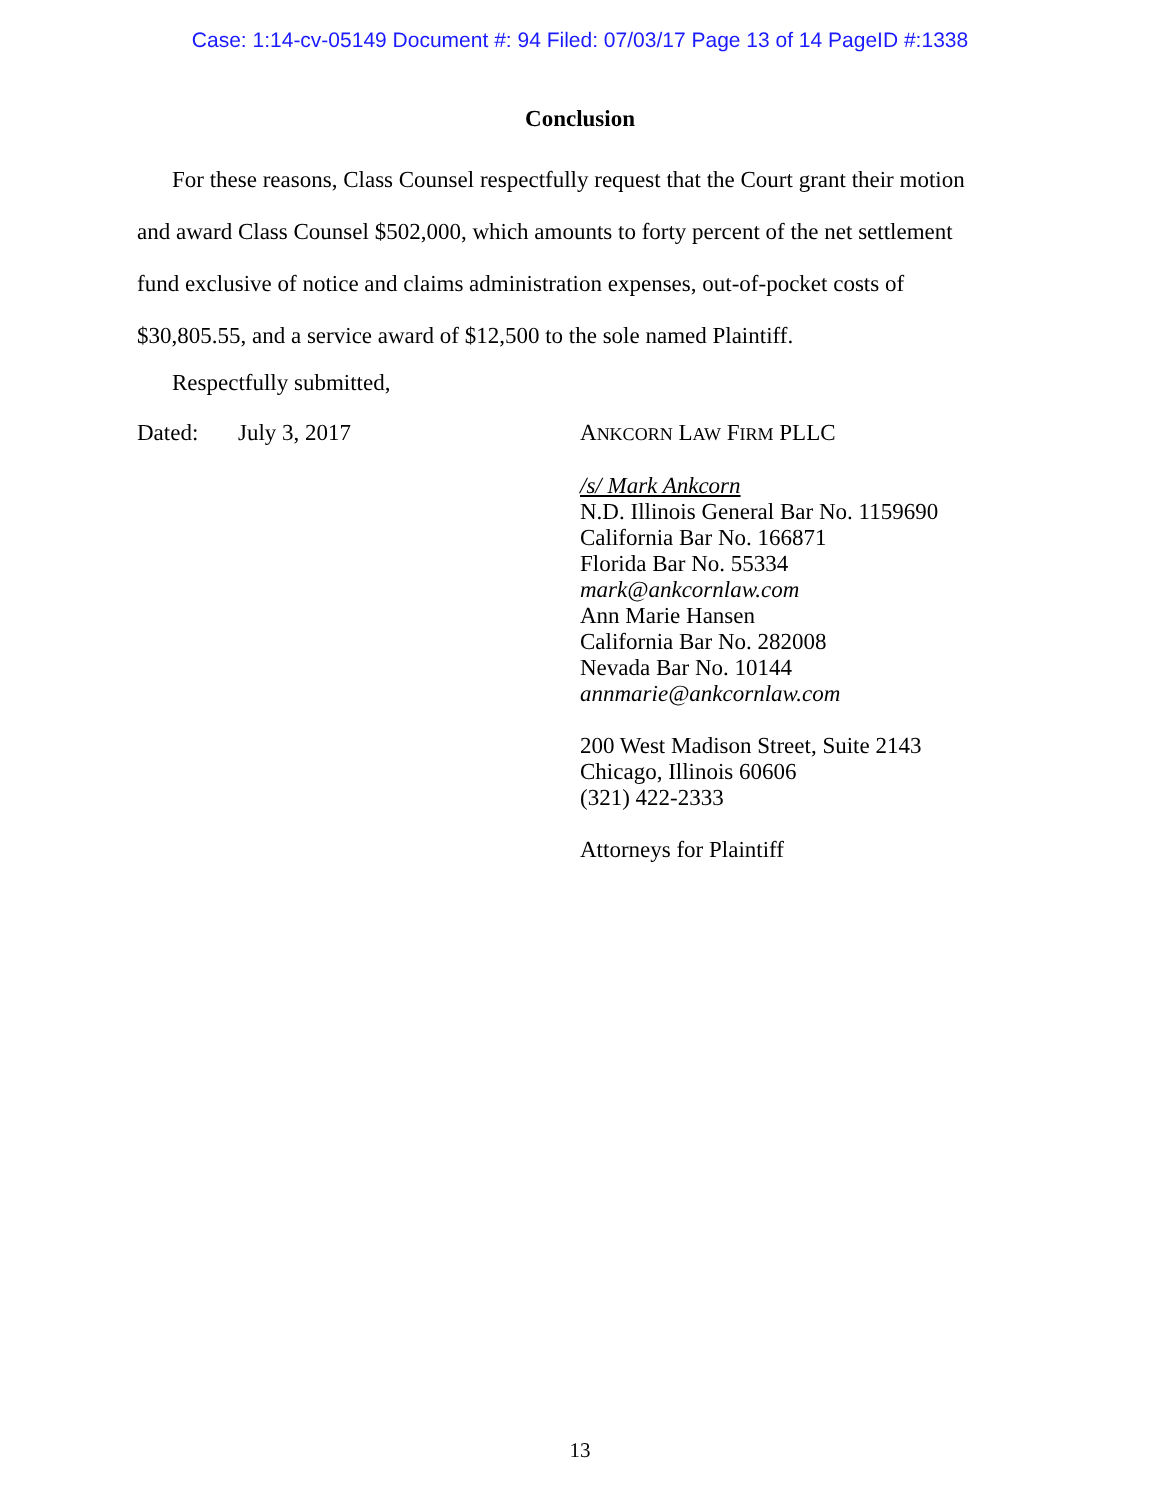Case: 1:14-cv-05149 Document #: 94 Filed: 07/03/17 Page 13 of 14 PageID #:1338
Conclusion
For these reasons, Class Counsel respectfully request that the Court grant their motion and award Class Counsel $502,000, which amounts to forty percent of the net settlement fund exclusive of notice and claims administration expenses, out-of-pocket costs of $30,805.55, and a service award of $12,500 to the sole named Plaintiff.
Respectfully submitted,
Dated: July 3, 2017
ANKCORN LAW FIRM PLLC
/s/ Mark Ankcorn
N.D. Illinois General Bar No. 1159690
California Bar No. 166871
Florida Bar No. 55334
mark@ankcornlaw.com
Ann Marie Hansen
California Bar No. 282008
Nevada Bar No. 10144
annmarie@ankcornlaw.com
200 West Madison Street, Suite 2143
Chicago, Illinois 60606
(321) 422-2333
Attorneys for Plaintiff
13